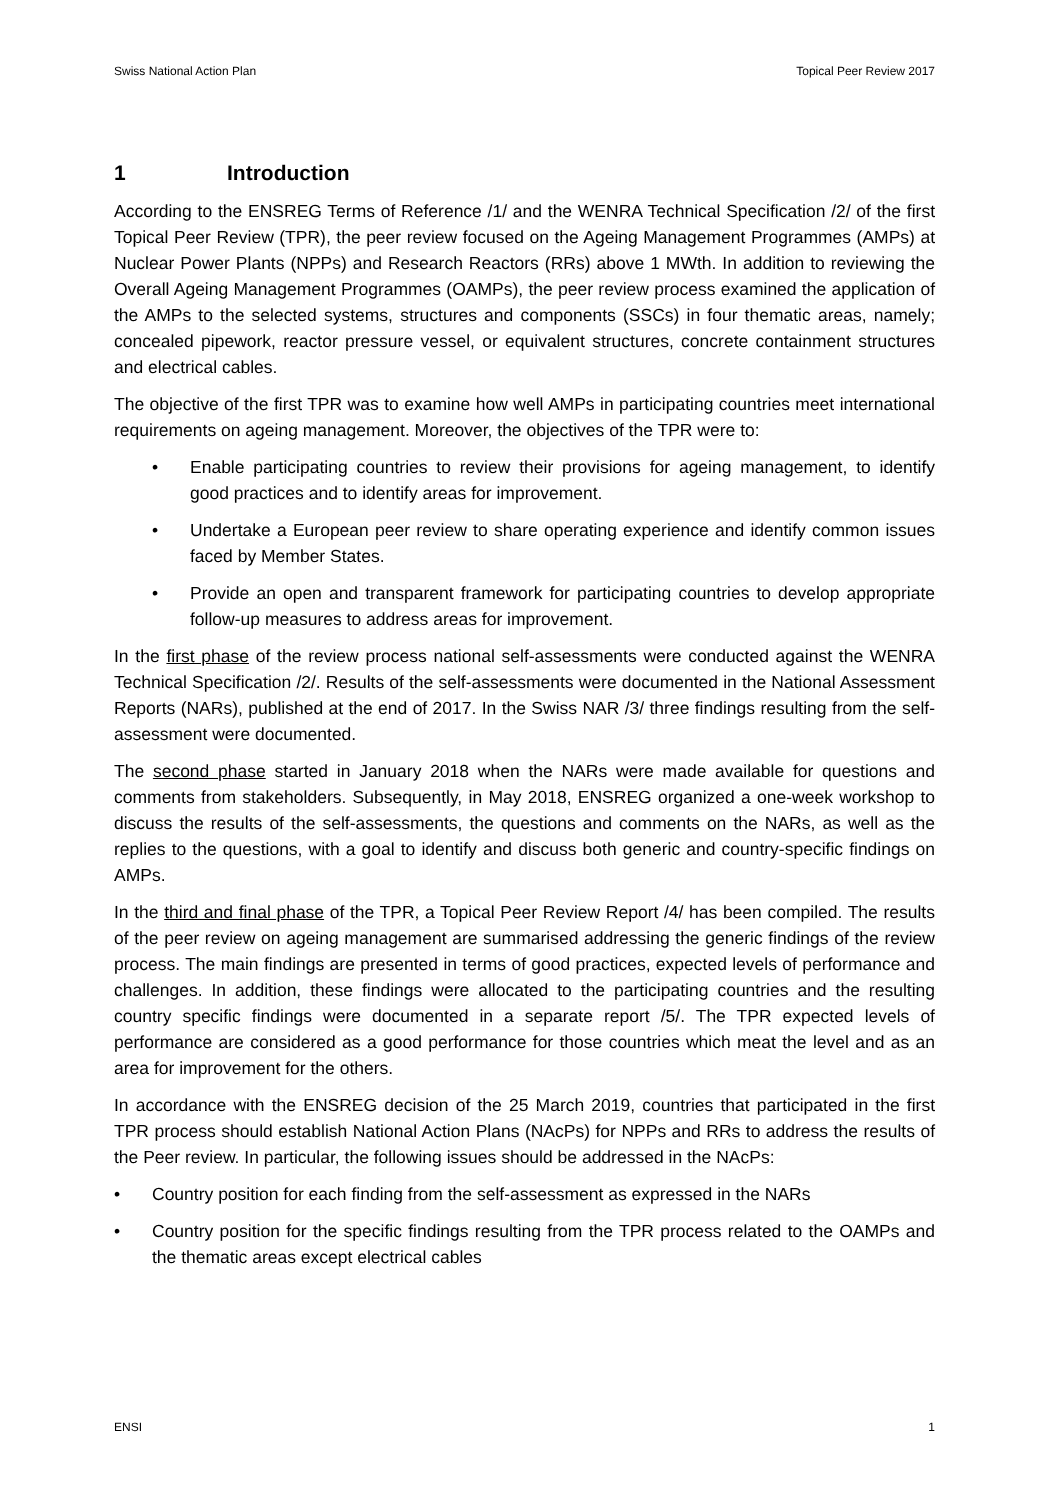Swiss National Action Plan Topical Peer Review 2017
1 Introduction
According to the ENSREG Terms of Reference /1/ and the WENRA Technical Specification /2/ of the first Topical Peer Review (TPR), the peer review focused on the Ageing Management Programmes (AMPs) at Nuclear Power Plants (NPPs) and Research Reactors (RRs) above 1 MWth. In addition to reviewing the Overall Ageing Management Programmes (OAMPs), the peer review process examined the application of the AMPs to the selected systems, structures and components (SSCs) in four thematic areas, namely; concealed pipework, reactor pressure vessel, or equivalent structures, concrete containment structures and electrical cables.
The objective of the first TPR was to examine how well AMPs in participating countries meet international requirements on ageing management. Moreover, the objectives of the TPR were to:
• Enable participating countries to review their provisions for ageing management, to identify good practices and to identify areas for improvement.
• Undertake a European peer review to share operating experience and identify common issues faced by Member States.
• Provide an open and transparent framework for participating countries to develop appropriate follow-up measures to address areas for improvement.
In the first phase of the review process national self-assessments were conducted against the WENRA Technical Specification /2/. Results of the self-assessments were documented in the National Assessment Reports (NARs), published at the end of 2017. In the Swiss NAR /3/ three findings resulting from the self-assessment were documented.
The second phase started in January 2018 when the NARs were made available for questions and comments from stakeholders. Subsequently, in May 2018, ENSREG organized a one-week workshop to discuss the results of the self-assessments, the questions and comments on the NARs, as well as the replies to the questions, with a goal to identify and discuss both generic and country-specific findings on AMPs.
In the third and final phase of the TPR, a Topical Peer Review Report /4/ has been compiled. The results of the peer review on ageing management are summarised addressing the generic findings of the review process. The main findings are presented in terms of good practices, expected levels of performance and challenges. In addition, these findings were allocated to the participating countries and the resulting country specific findings were documented in a separate report /5/. The TPR expected levels of performance are considered as a good performance for those countries which meat the level and as an area for improvement for the others.
In accordance with the ENSREG decision of the 25 March 2019, countries that participated in the first TPR process should establish National Action Plans (NAcPs) for NPPs and RRs to address the results of the Peer review. In particular, the following issues should be addressed in the NAcPs:
• Country position for each finding from the self-assessment as expressed in the NARs
• Country position for the specific findings resulting from the TPR process related to the OAMPs and the thematic areas except electrical cables
ENSI 1